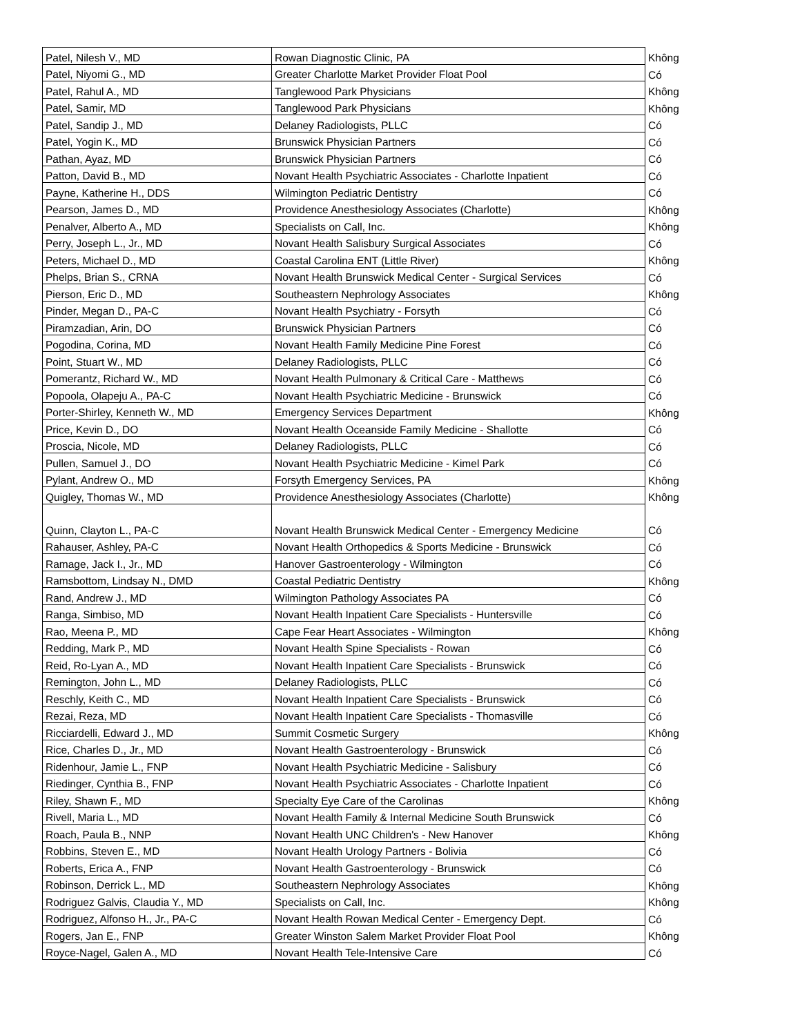| Patel, Nilesh V., MD | Rowan Diagnostic Clinic, PA | Không |
| Patel, Niyomi G., MD | Greater Charlotte Market Provider Float Pool | Có |
| Patel, Rahul A., MD | Tanglewood Park Physicians | Không |
| Patel, Samir, MD | Tanglewood Park Physicians | Không |
| Patel, Sandip J., MD | Delaney Radiologists, PLLC | Có |
| Patel, Yogin K., MD | Brunswick Physician Partners | Có |
| Pathan, Ayaz, MD | Brunswick Physician Partners | Có |
| Patton, David B., MD | Novant Health Psychiatric Associates - Charlotte Inpatient | Có |
| Payne, Katherine H., DDS | Wilmington Pediatric Dentistry | Có |
| Pearson, James D., MD | Providence Anesthesiology Associates (Charlotte) | Không |
| Penalver, Alberto A., MD | Specialists on Call, Inc. | Không |
| Perry, Joseph L., Jr., MD | Novant Health Salisbury Surgical Associates | Có |
| Peters, Michael D., MD | Coastal Carolina ENT (Little River) | Không |
| Phelps, Brian S., CRNA | Novant Health Brunswick Medical Center - Surgical Services | Có |
| Pierson, Eric D., MD | Southeastern Nephrology Associates | Không |
| Pinder, Megan D., PA-C | Novant Health Psychiatry - Forsyth | Có |
| Piramzadian, Arin, DO | Brunswick Physician Partners | Có |
| Pogodina, Corina, MD | Novant Health Family Medicine Pine Forest | Có |
| Point, Stuart W., MD | Delaney Radiologists, PLLC | Có |
| Pomerantz, Richard W., MD | Novant Health Pulmonary & Critical Care - Matthews | Có |
| Popoola, Olapeju A., PA-C | Novant Health Psychiatric Medicine - Brunswick | Có |
| Porter-Shirley, Kenneth W., MD | Emergency Services Department | Không |
| Price, Kevin D., DO | Novant Health Oceanside Family Medicine - Shallotte | Có |
| Proscia, Nicole, MD | Delaney Radiologists, PLLC | Có |
| Pullen, Samuel J., DO | Novant Health Psychiatric Medicine - Kimel Park | Có |
| Pylant, Andrew O., MD | Forsyth Emergency Services, PA | Không |
| Quigley, Thomas W., MD | Providence Anesthesiology Associates (Charlotte) | Không |
| Quinn, Clayton L., PA-C | Novant Health Brunswick Medical Center - Emergency Medicine | Có |
| Rahauser, Ashley, PA-C | Novant Health Orthopedics & Sports Medicine - Brunswick | Có |
| Ramage, Jack I., Jr., MD | Hanover Gastroenterology - Wilmington | Có |
| Ramsbottom, Lindsay N., DMD | Coastal Pediatric Dentistry | Không |
| Rand, Andrew J., MD | Wilmington Pathology Associates PA | Có |
| Ranga, Simbiso, MD | Novant Health Inpatient Care Specialists - Huntersville | Có |
| Rao, Meena P., MD | Cape Fear Heart Associates - Wilmington | Không |
| Redding, Mark P., MD | Novant Health Spine Specialists - Rowan | Có |
| Reid, Ro-Lyan A., MD | Novant Health Inpatient Care Specialists - Brunswick | Có |
| Remington, John L., MD | Delaney Radiologists, PLLC | Có |
| Reschly, Keith C., MD | Novant Health Inpatient Care Specialists - Brunswick | Có |
| Rezai, Reza, MD | Novant Health Inpatient Care Specialists - Thomasville | Có |
| Ricciardelli, Edward J., MD | Summit Cosmetic Surgery | Không |
| Rice, Charles D., Jr., MD | Novant Health Gastroenterology - Brunswick | Có |
| Ridenhour, Jamie L., FNP | Novant Health Psychiatric Medicine - Salisbury | Có |
| Riedinger, Cynthia B., FNP | Novant Health Psychiatric Associates - Charlotte Inpatient | Có |
| Riley, Shawn F., MD | Specialty Eye Care of the Carolinas | Không |
| Rivell, Maria L., MD | Novant Health Family & Internal Medicine South Brunswick | Có |
| Roach, Paula B., NNP | Novant Health UNC Children's - New Hanover | Không |
| Robbins, Steven E., MD | Novant Health Urology Partners - Bolivia | Có |
| Roberts, Erica A., FNP | Novant Health Gastroenterology - Brunswick | Có |
| Robinson, Derrick L., MD | Southeastern Nephrology Associates | Không |
| Rodriguez Galvis, Claudia Y., MD | Specialists on Call, Inc. | Không |
| Rodriguez, Alfonso H., Jr., PA-C | Novant Health Rowan Medical Center - Emergency Dept. | Có |
| Rogers, Jan E., FNP | Greater Winston Salem Market Provider Float Pool | Không |
| Royce-Nagel, Galen A., MD | Novant Health Tele-Intensive Care | Có |